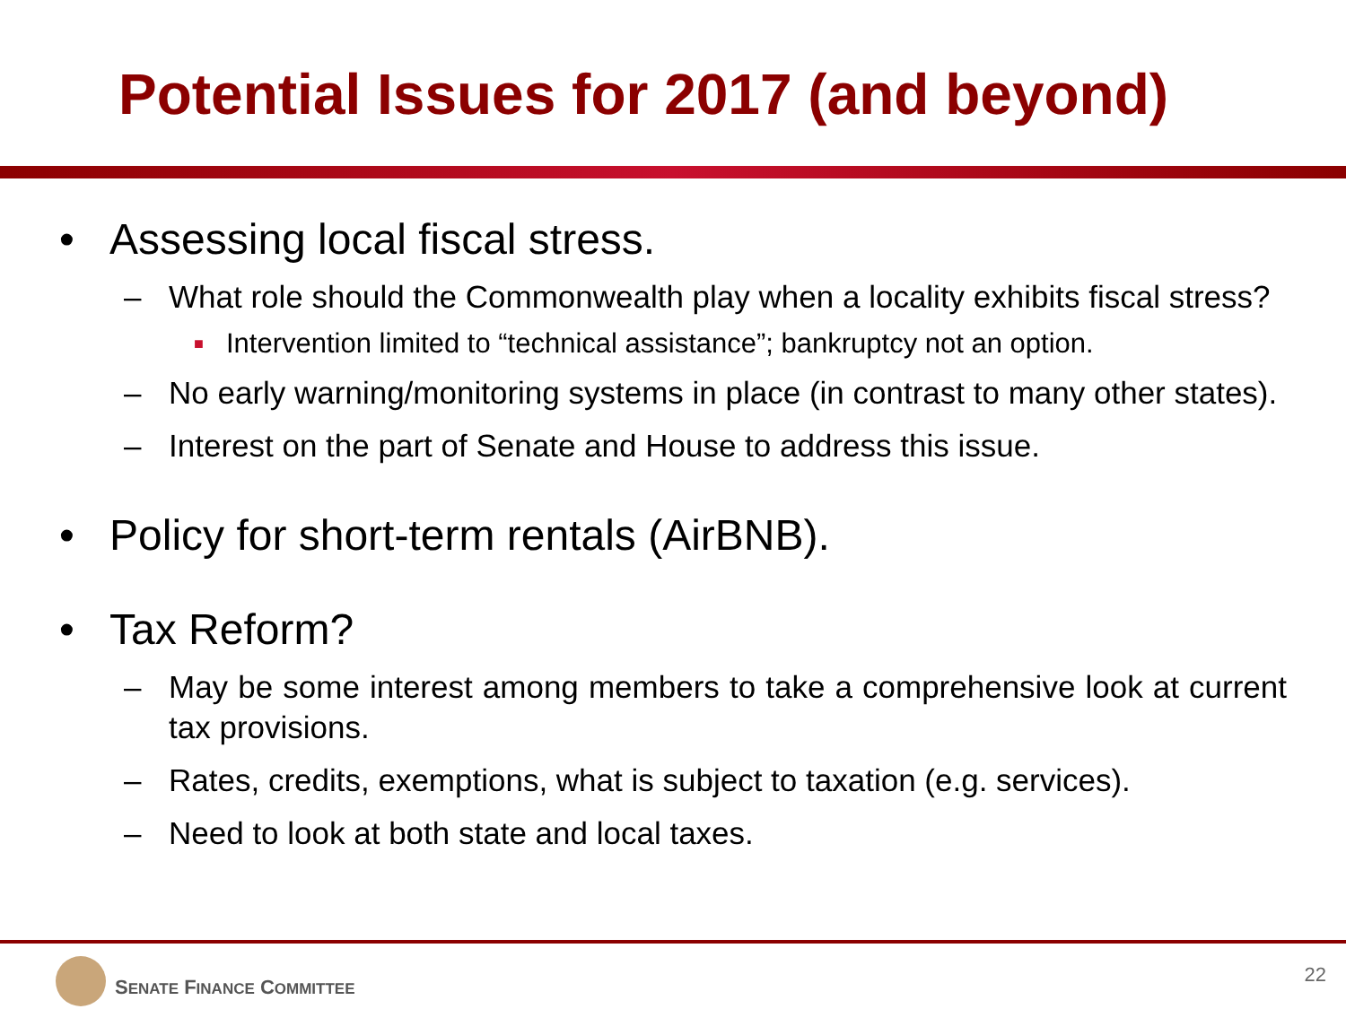Potential Issues for 2017 (and beyond)
• Assessing local fiscal stress.
– What role should the Commonwealth play when a locality exhibits fiscal stress?
■ Intervention limited to “technical assistance”; bankruptcy not an option.
– No early warning/monitoring systems in place (in contrast to many other states).
– Interest on the part of Senate and House to address this issue.
• Policy for short-term rentals (AirBNB).
• Tax Reform?
– May be some interest among members to take a comprehensive look at current tax provisions.
– Rates, credits, exemptions, what is subject to taxation (e.g. services).
– Need to look at both state and local taxes.
SENATE FINANCE COMMITTEE
22